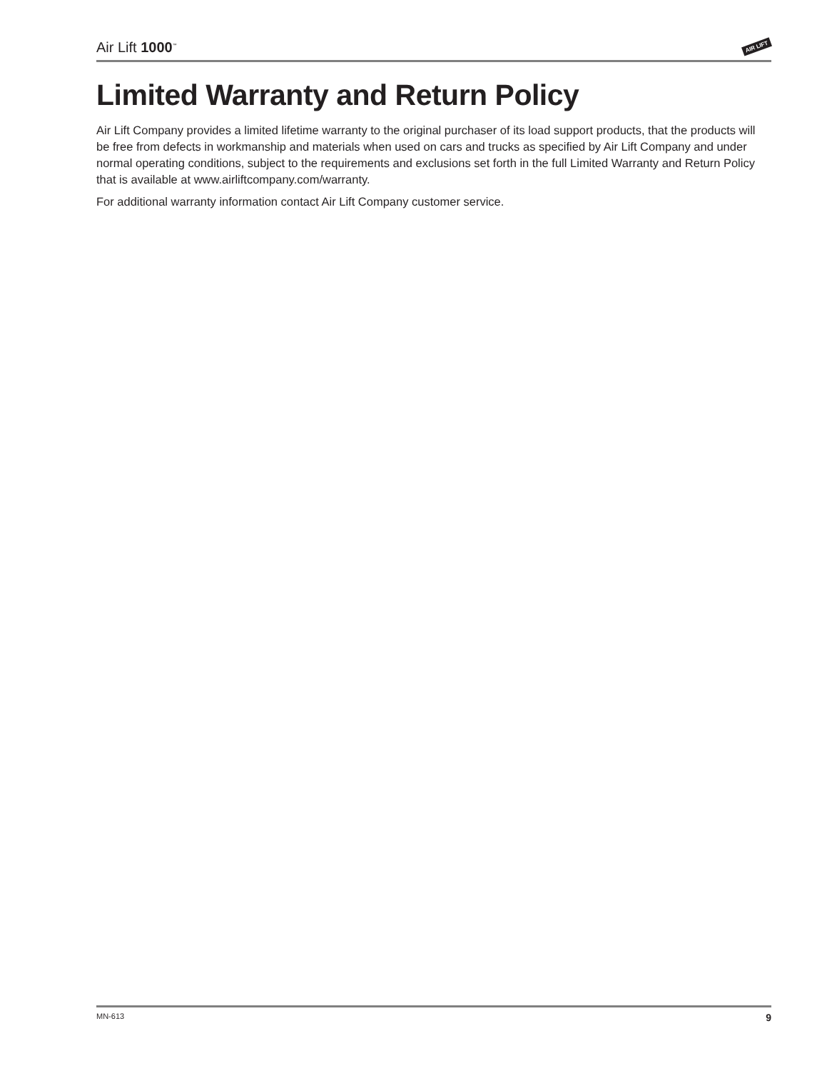Air Lift 1000<sup>™</sup>
AIR LIFT
Limited Warranty and Return Policy
Air Lift Company provides a limited lifetime warranty to the original purchaser of its load support products, that the products will be free from defects in workmanship and materials when used on cars and trucks as specified by Air Lift Company and under normal operating conditions, subject to the requirements and exclusions set forth in the full Limited Warranty and Return Policy that is available at www.airliftcompany.com/warranty.
For additional warranty information contact Air Lift Company customer service.
MN-613 9